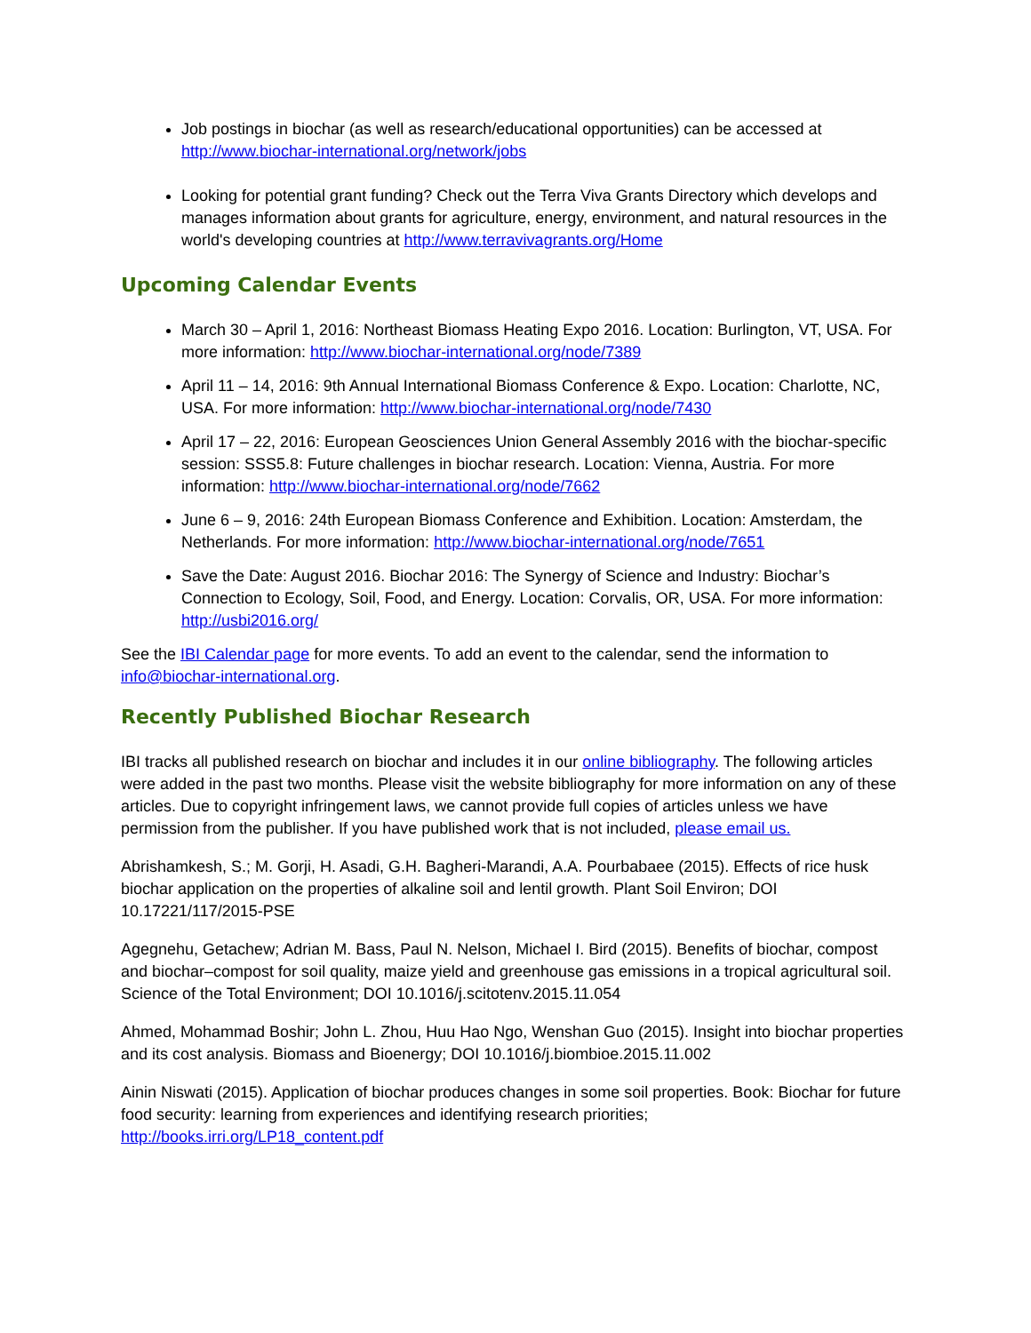Job postings in biochar (as well as research/educational opportunities) can be accessed at http://www.biochar-international.org/network/jobs
Looking for potential grant funding? Check out the Terra Viva Grants Directory which develops and manages information about grants for agriculture, energy, environment, and natural resources in the world's developing countries at http://www.terravivagrants.org/Home
Upcoming Calendar Events
March 30 – April 1, 2016: Northeast Biomass Heating Expo 2016. Location: Burlington, VT, USA. For more information: http://www.biochar-international.org/node/7389
April 11 – 14, 2016: 9th Annual International Biomass Conference & Expo. Location: Charlotte, NC, USA. For more information: http://www.biochar-international.org/node/7430
April 17 – 22, 2016: European Geosciences Union General Assembly 2016 with the biochar-specific session: SSS5.8: Future challenges in biochar research. Location: Vienna, Austria. For more information: http://www.biochar-international.org/node/7662
June 6 – 9, 2016: 24th European Biomass Conference and Exhibition. Location: Amsterdam, the Netherlands. For more information: http://www.biochar-international.org/node/7651
Save the Date: August 2016. Biochar 2016: The Synergy of Science and Industry: Biochar’s Connection to Ecology, Soil, Food, and Energy. Location: Corvalis, OR, USA. For more information: http://usbi2016.org/
See the IBI Calendar page for more events. To add an event to the calendar, send the information to info@biochar-international.org.
Recently Published Biochar Research
IBI tracks all published research on biochar and includes it in our online bibliography. The following articles were added in the past two months. Please visit the website bibliography for more information on any of these articles. Due to copyright infringement laws, we cannot provide full copies of articles unless we have permission from the publisher. If you have published work that is not included, please email us.
Abrishamkesh, S.; M. Gorji, H. Asadi, G.H. Bagheri-Marandi, A.A. Pourbabaee (2015). Effects of rice husk biochar application on the properties of alkaline soil and lentil growth. Plant Soil Environ; DOI 10.17221/117/2015-PSE
Agegnehu, Getachew; Adrian M. Bass, Paul N. Nelson, Michael I. Bird (2015). Benefits of biochar, compost and biochar–compost for soil quality, maize yield and greenhouse gas emissions in a tropical agricultural soil. Science of the Total Environment; DOI 10.1016/j.scitotenv.2015.11.054
Ahmed, Mohammad Boshir; John L. Zhou, Huu Hao Ngo, Wenshan Guo (2015). Insight into biochar properties and its cost analysis. Biomass and Bioenergy; DOI 10.1016/j.biombioe.2015.11.002
Ainin Niswati (2015). Application of biochar produces changes in some soil properties. Book: Biochar for future food security: learning from experiences and identifying research priorities; http://books.irri.org/LP18_content.pdf